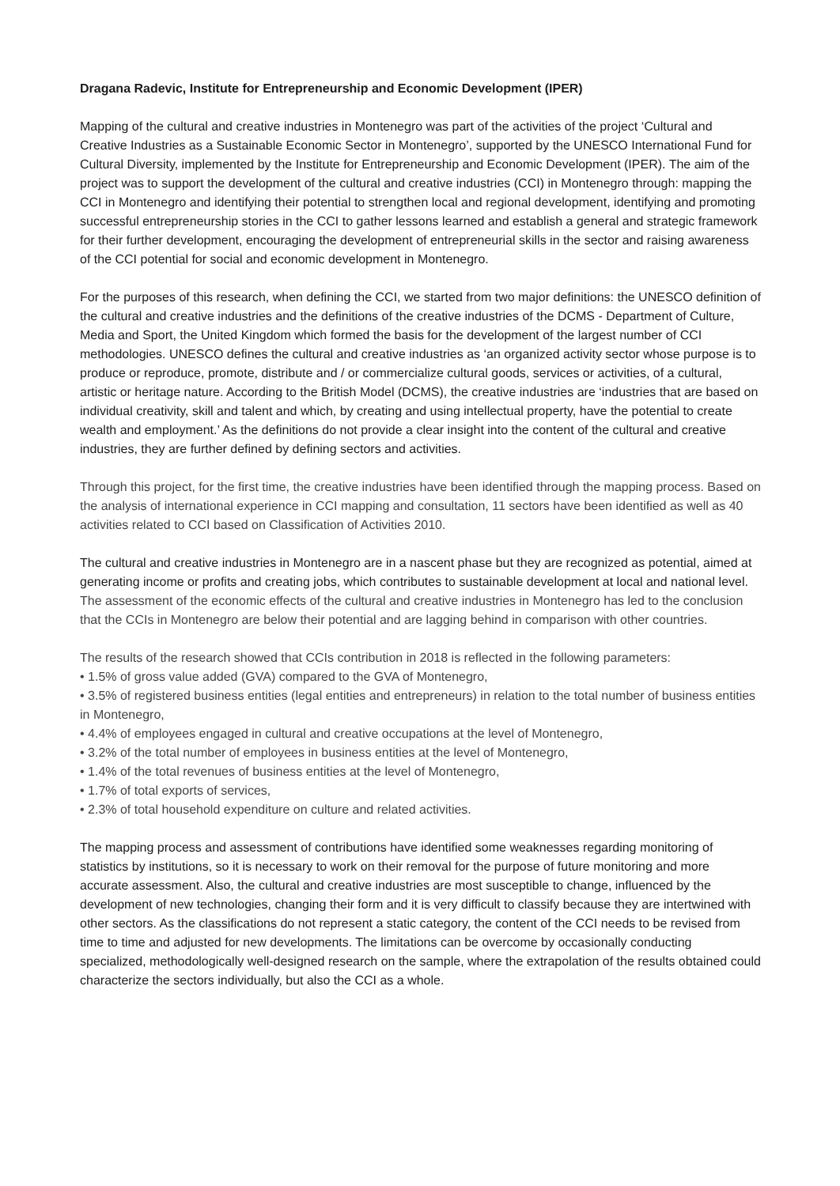Dragana Radevic, Institute for Entrepreneurship and Economic Development (IPER)
Mapping of the cultural and creative industries in Montenegro was part of the activities of the project ‘Cultural and Creative Industries as a Sustainable Economic Sector in Montenegro’, supported by the UNESCO International Fund for Cultural Diversity, implemented by the Institute for Entrepreneurship and Economic Development (IPER). The aim of the project was to support the development of the cultural and creative industries (CCI) in Montenegro through: mapping the CCI in Montenegro and identifying their potential to strengthen local and regional development, identifying and promoting successful entrepreneurship stories in the CCI to gather lessons learned and establish a general and strategic framework for their further development, encouraging the development of entrepreneurial skills in the sector and raising awareness of the CCI potential for social and economic development in Montenegro.
For the purposes of this research, when defining the CCI, we started from two major definitions: the UNESCO definition of the cultural and creative industries and the definitions of the creative industries of the DCMS - Department of Culture, Media and Sport, the United Kingdom which formed the basis for the development of the largest number of CCI methodologies. UNESCO defines the cultural and creative industries as ‘an organized activity sector whose purpose is to produce or reproduce, promote, distribute and / or commercialize cultural goods, services or activities, of a cultural, artistic or heritage nature. According to the British Model (DCMS), the creative industries are ‘industries that are based on individual creativity, skill and talent and which, by creating and using intellectual property, have the potential to create wealth and employment.’ As the definitions do not provide a clear insight into the content of the cultural and creative industries, they are further defined by defining sectors and activities.
Through this project, for the first time, the creative industries have been identified through the mapping process. Based on the analysis of international experience in CCI mapping and consultation, 11 sectors have been identified as well as 40 activities related to CCI based on Classification of Activities 2010.
The cultural and creative industries in Montenegro are in a nascent phase but they are recognized as potential, aimed at generating income or profits and creating jobs, which contributes to sustainable development at local and national level. The assessment of the economic effects of the cultural and creative industries in Montenegro has led to the conclusion that the CCIs in Montenegro are below their potential and are lagging behind in comparison with other countries.
The results of the research showed that CCIs contribution in 2018 is reflected in the following parameters:
• 1.5% of gross value added (GVA) compared to the GVA of Montenegro,
• 3.5% of registered business entities (legal entities and entrepreneurs) in relation to the total number of business entities in Montenegro,
• 4.4% of employees engaged in cultural and creative occupations at the level of Montenegro,
• 3.2% of the total number of employees in business entities at the level of Montenegro,
• 1.4% of the total revenues of business entities at the level of Montenegro,
• 1.7% of total exports of services,
• 2.3% of total household expenditure on culture and related activities.
The mapping process and assessment of contributions have identified some weaknesses regarding monitoring of statistics by institutions, so it is necessary to work on their removal for the purpose of future monitoring and more accurate assessment. Also, the cultural and creative industries are most susceptible to change, influenced by the development of new technologies, changing their form and it is very difficult to classify because they are intertwined with other sectors. As the classifications do not represent a static category, the content of the CCI needs to be revised from time to time and adjusted for new developments. The limitations can be overcome by occasionally conducting specialized, methodologically well-designed research on the sample, where the extrapolation of the results obtained could characterize the sectors individually, but also the CCI as a whole.